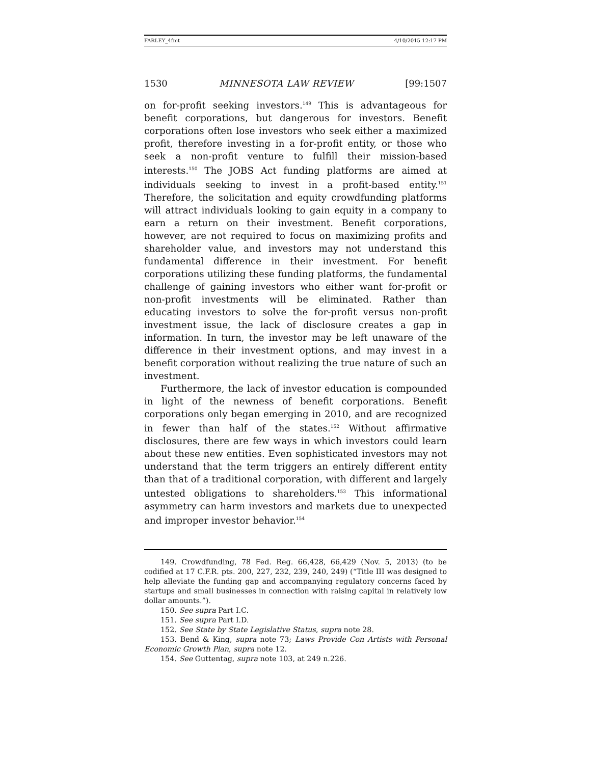FARLEY_4fmt 4/10/2015 12:17 PM
1530 MINNESOTA LAW REVIEW [99:1507
on for-profit seeking investors.<sup>149</sup> This is advantageous for benefit corporations, but dangerous for investors. Benefit corporations often lose investors who seek either a maximized profit, therefore investing in a for-profit entity, or those who seek a non-profit venture to fulfill their mission-based interests.<sup>150</sup> The JOBS Act funding platforms are aimed at individuals seeking to invest in a profit-based entity.<sup>151</sup> Therefore, the solicitation and equity crowdfunding platforms will attract individuals looking to gain equity in a company to earn a return on their investment. Benefit corporations, however, are not required to focus on maximizing profits and shareholder value, and investors may not understand this fundamental difference in their investment. For benefit corporations utilizing these funding platforms, the fundamental challenge of gaining investors who either want for-profit or non-profit investments will be eliminated. Rather than educating investors to solve the for-profit versus non-profit investment issue, the lack of disclosure creates a gap in information. In turn, the investor may be left unaware of the difference in their investment options, and may invest in a benefit corporation without realizing the true nature of such an investment.
Furthermore, the lack of investor education is compounded in light of the newness of benefit corporations. Benefit corporations only began emerging in 2010, and are recognized in fewer than half of the states.<sup>152</sup> Without affirmative disclosures, there are few ways in which investors could learn about these new entities. Even sophisticated investors may not understand that the term triggers an entirely different entity than that of a traditional corporation, with different and largely untested obligations to shareholders.<sup>153</sup> This informational asymmetry can harm investors and markets due to unexpected and improper investor behavior.<sup>154</sup>
149. Crowdfunding, 78 Fed. Reg. 66,428, 66,429 (Nov. 5, 2013) (to be codified at 17 C.F.R. pts. 200, 227, 232, 239, 240, 249) (“Title III was designed to help alleviate the funding gap and accompanying regulatory concerns faced by startups and small businesses in connection with raising capital in relatively low dollar amounts.”).
150. See supra Part I.C.
151. See supra Part I.D.
152. See State by State Legislative Status, supra note 28.
153. Bend & King, supra note 73; Laws Provide Con Artists with Personal Economic Growth Plan, supra note 12.
154. See Guttentag, supra note 103, at 249 n.226.